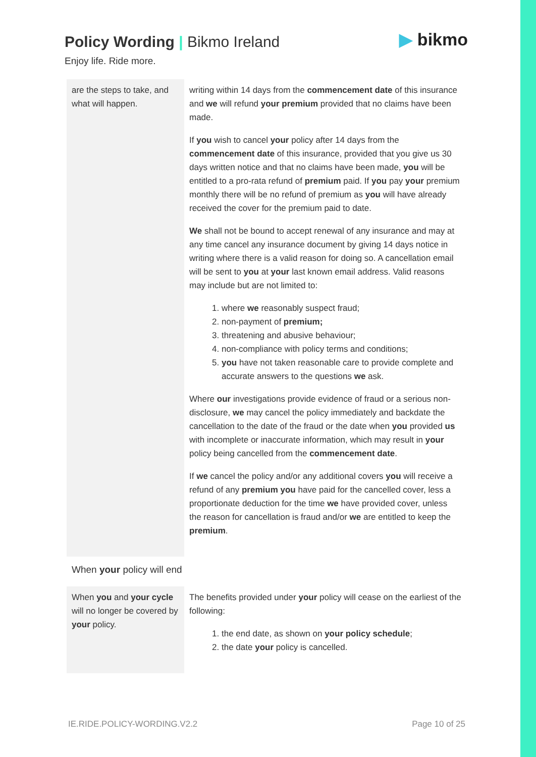Policy Wording | Bikmo Ireland
Enjoy life. Ride more.
▶ bikmo
| are the steps to take, and what will happen. | writing within 14 days from the commencement date of this insurance and we will refund your premium provided that no claims have been made. If you wish to cancel your policy after 14 days from the commencement date of this insurance, provided that you give us 30 days written notice and that no claims have been made, you will be entitled to a pro-rata refund of premium paid. If you pay your premium monthly there will be no refund of premium as you will have already received the cover for the premium paid to date. We shall not be bound to accept renewal of any insurance and may at any time cancel any insurance document by giving 14 days notice in writing where there is a valid reason for doing so. A cancellation email will be sent to you at your last known email address. Valid reasons may include but are not limited to: 1. where we reasonably suspect fraud; 2. non-payment of premium; 3. threatening and abusive behaviour; 4. non-compliance with policy terms and conditions; 5. you have not taken reasonable care to provide complete and accurate answers to the questions we ask. Where our investigations provide evidence of fraud or a serious non-disclosure, we may cancel the policy immediately and backdate the cancellation to the date of the fraud or the date when you provided us with incomplete or inaccurate information, which may result in your policy being cancelled from the commencement date . If we cancel the policy and/or any additional covers you will receive a refund of any premium you have paid for the cancelled cover, less a proportionate deduction for the time we have provided cover, unless the reason for cancellation is fraud and/or we are entitled to keep the premium . |
When your policy will end
| When you and your cycle will no longer be covered by your policy. | The benefits provided under your policy will cease on the earliest of the following: 1. the end date, as shown on your policy schedule ; 2. the date your policy is cancelled. |
IE.RIDE.POLICY-WORDING.V2.2 Page 10 of 25